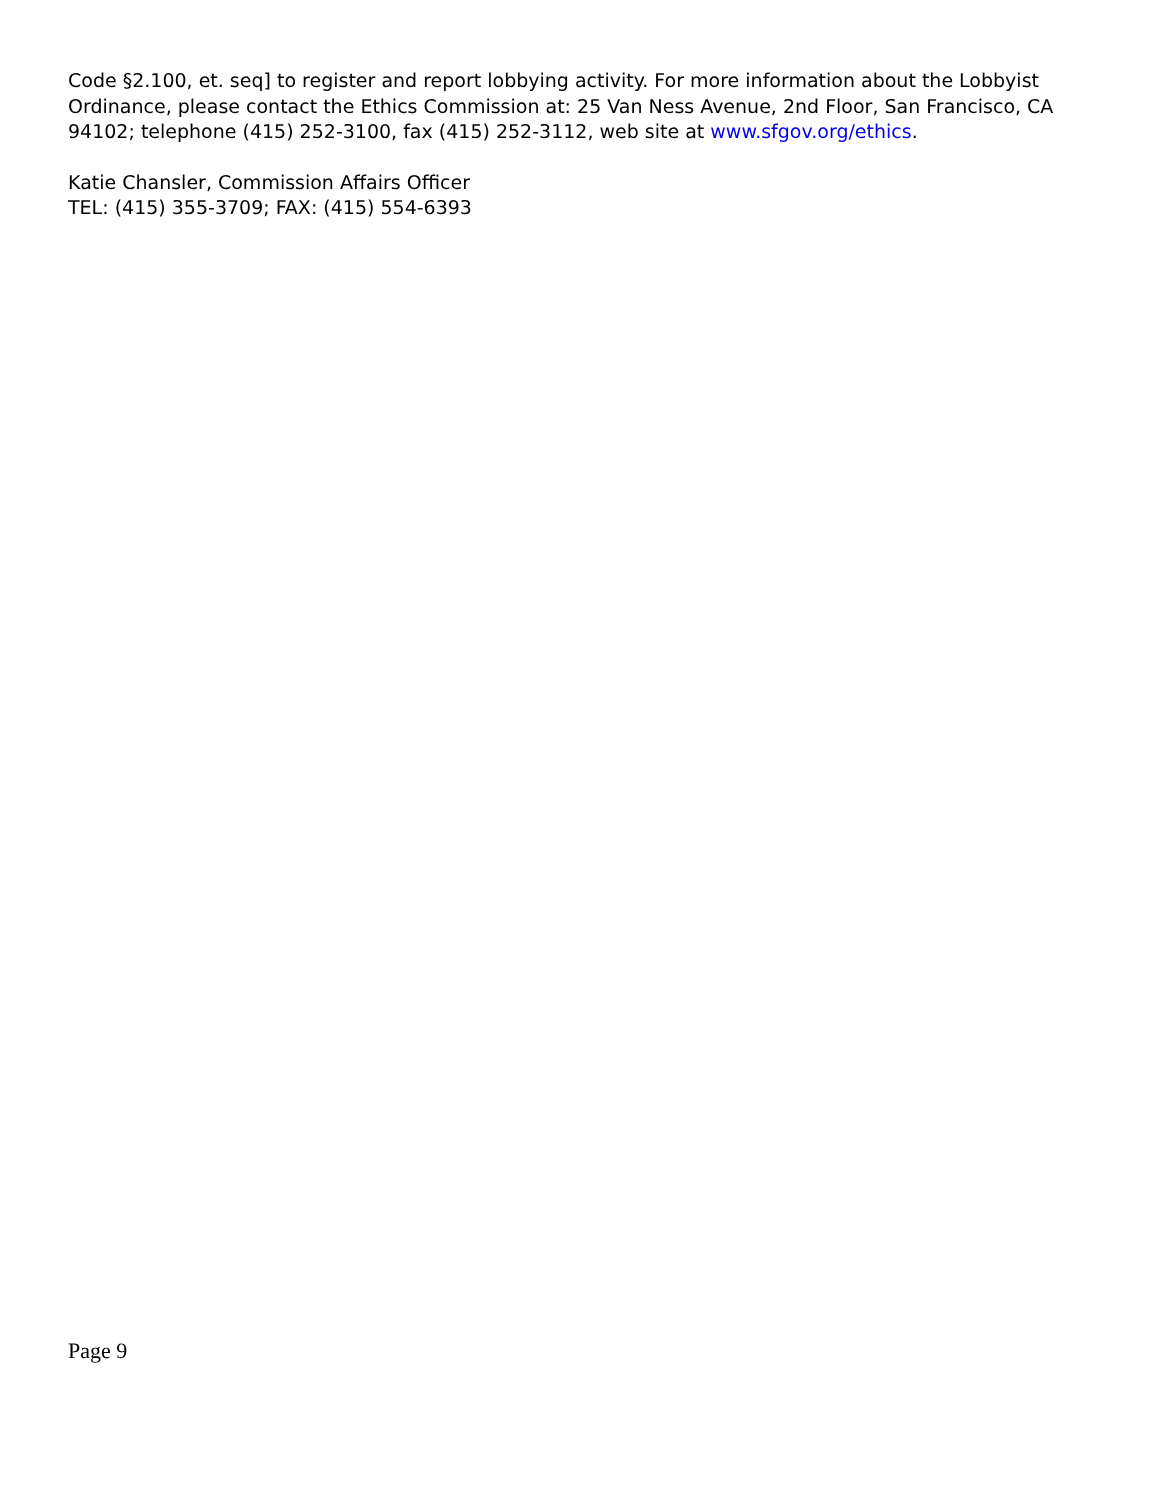Code §2.100, et. seq] to register and report lobbying activity. For more information about the Lobbyist Ordinance, please contact the Ethics Commission at: 25 Van Ness Avenue, 2nd Floor, San Francisco, CA 94102; telephone (415) 252-3100, fax (415) 252-3112, web site at www.sfgov.org/ethics.
Katie Chansler, Commission Affairs Officer
TEL: (415) 355-3709; FAX: (415) 554-6393
Page 9